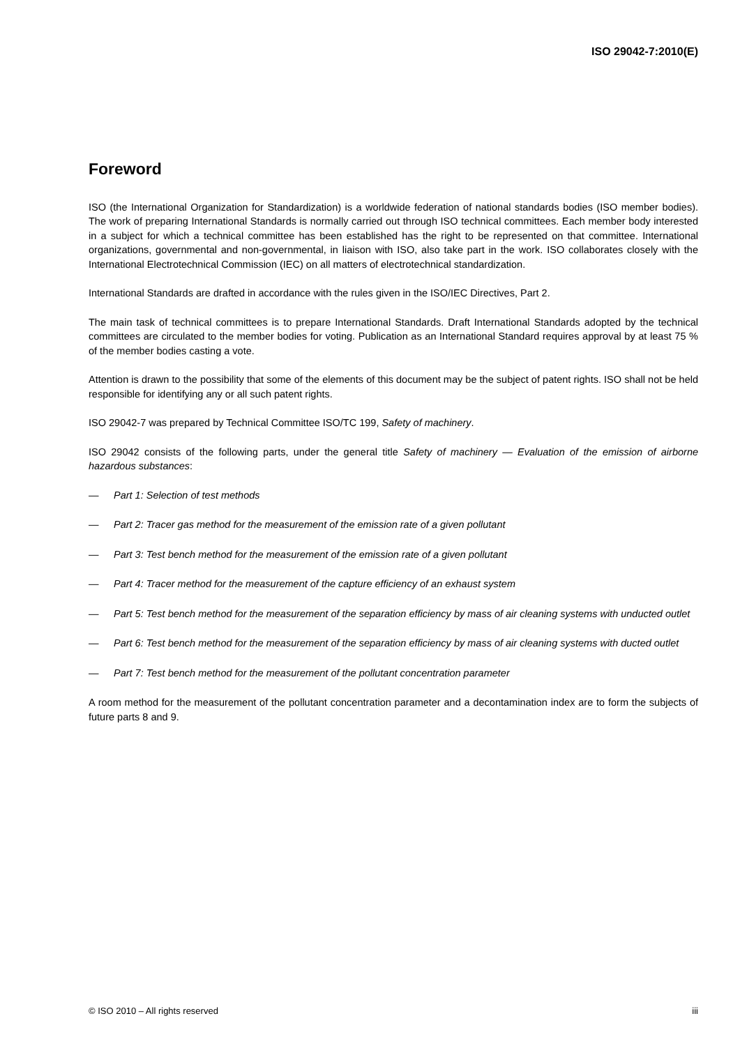ISO 29042-7:2010(E)
Foreword
ISO (the International Organization for Standardization) is a worldwide federation of national standards bodies (ISO member bodies). The work of preparing International Standards is normally carried out through ISO technical committees. Each member body interested in a subject for which a technical committee has been established has the right to be represented on that committee. International organizations, governmental and non-governmental, in liaison with ISO, also take part in the work. ISO collaborates closely with the International Electrotechnical Commission (IEC) on all matters of electrotechnical standardization.
International Standards are drafted in accordance with the rules given in the ISO/IEC Directives, Part 2.
The main task of technical committees is to prepare International Standards. Draft International Standards adopted by the technical committees are circulated to the member bodies for voting. Publication as an International Standard requires approval by at least 75 % of the member bodies casting a vote.
Attention is drawn to the possibility that some of the elements of this document may be the subject of patent rights. ISO shall not be held responsible for identifying any or all such patent rights.
ISO 29042-7 was prepared by Technical Committee ISO/TC 199, Safety of machinery.
ISO 29042 consists of the following parts, under the general title Safety of machinery — Evaluation of the emission of airborne hazardous substances:
— Part 1: Selection of test methods
— Part 2: Tracer gas method for the measurement of the emission rate of a given pollutant
— Part 3: Test bench method for the measurement of the emission rate of a given pollutant
— Part 4: Tracer method for the measurement of the capture efficiency of an exhaust system
— Part 5: Test bench method for the measurement of the separation efficiency by mass of air cleaning systems with unducted outlet
— Part 6: Test bench method for the measurement of the separation efficiency by mass of air cleaning systems with ducted outlet
— Part 7: Test bench method for the measurement of the pollutant concentration parameter
A room method for the measurement of the pollutant concentration parameter and a decontamination index are to form the subjects of future parts 8 and 9.
© ISO 2010 – All rights reserved iii